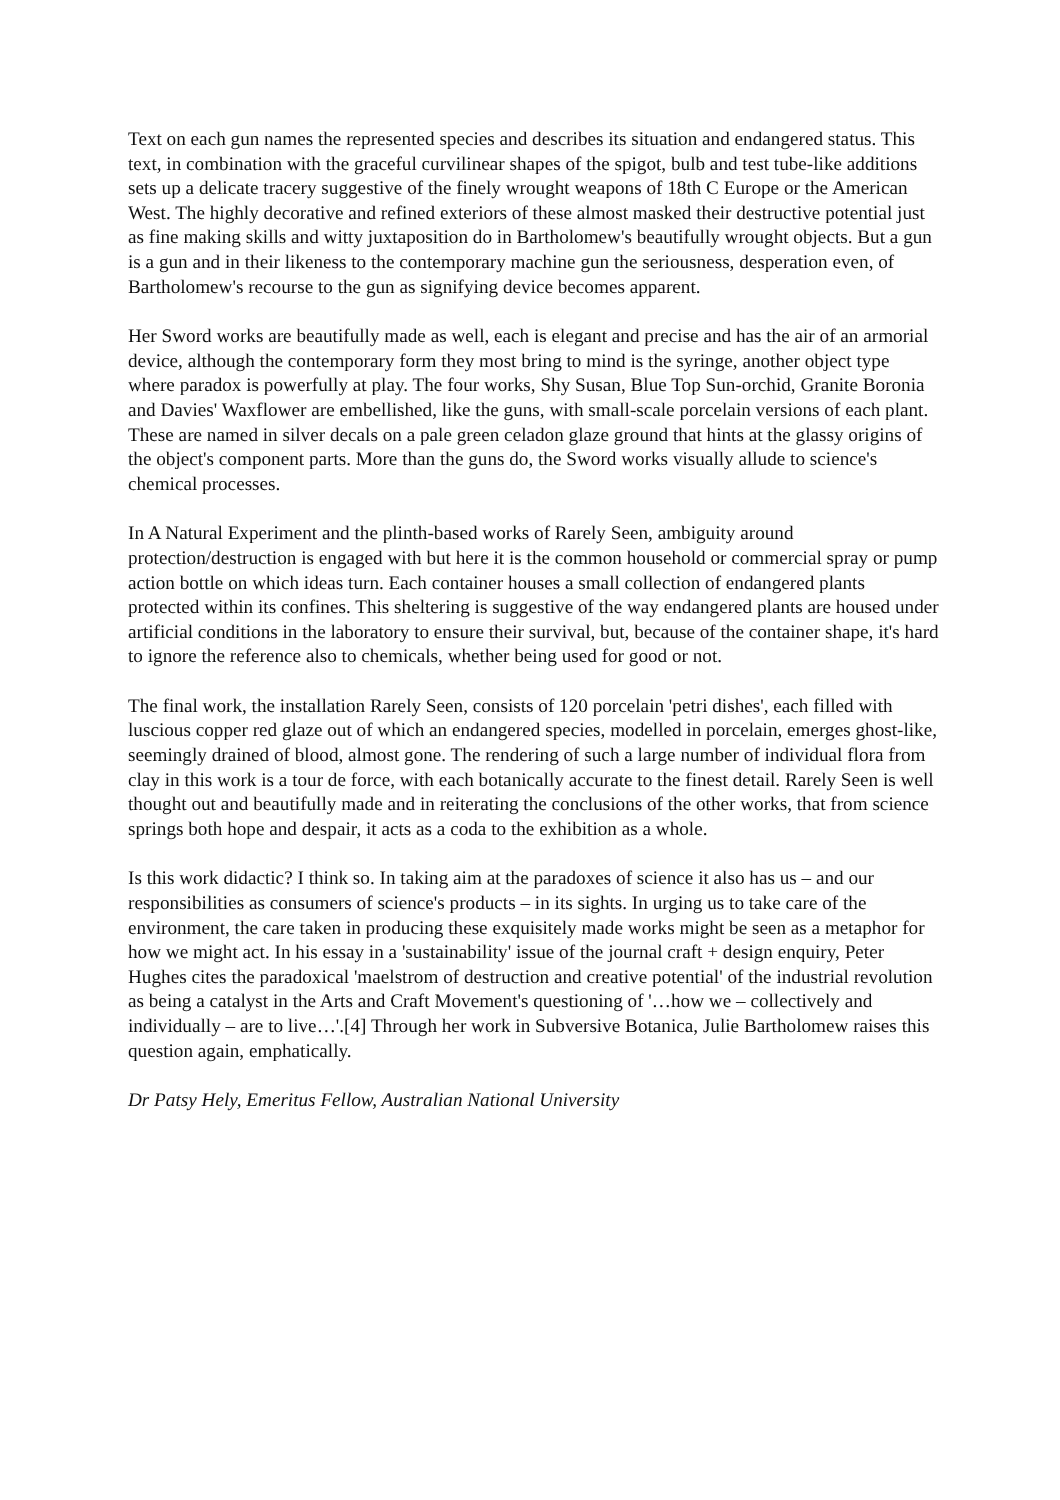Text on each gun names the represented species and describes its situation and endangered status. This text, in combination with the graceful curvilinear shapes of the spigot, bulb and test tube-like additions sets up a delicate tracery suggestive of the finely wrought weapons of 18th C Europe or the American West. The highly decorative and refined exteriors of these almost masked their destructive potential just as fine making skills and witty juxtaposition do in Bartholomew's beautifully wrought objects. But a gun is a gun and in their likeness to the contemporary machine gun the seriousness, desperation even, of Bartholomew's recourse to the gun as signifying device becomes apparent.
Her Sword works are beautifully made as well, each is elegant and precise and has the air of an armorial device, although the contemporary form they most bring to mind is the syringe, another object type where paradox is powerfully at play. The four works, Shy Susan, Blue Top Sun-orchid, Granite Boronia and Davies' Waxflower are embellished, like the guns, with small-scale porcelain versions of each plant. These are named in silver decals on a pale green celadon glaze ground that hints at the glassy origins of the object's component parts. More than the guns do, the Sword works visually allude to science's chemical processes.
In A Natural Experiment and the plinth-based works of Rarely Seen, ambiguity around protection/destruction is engaged with but here it is the common household or commercial spray or pump action bottle on which ideas turn. Each container houses a small collection of endangered plants protected within its confines. This sheltering is suggestive of the way endangered plants are housed under artificial conditions in the laboratory to ensure their survival, but, because of the container shape, it's hard to ignore the reference also to chemicals, whether being used for good or not.
The final work, the installation Rarely Seen, consists of 120 porcelain 'petri dishes', each filled with luscious copper red glaze out of which an endangered species, modelled in porcelain, emerges ghost-like, seemingly drained of blood, almost gone. The rendering of such a large number of individual flora from clay in this work is a tour de force, with each botanically accurate to the finest detail. Rarely Seen is well thought out and beautifully made and in reiterating the conclusions of the other works, that from science springs both hope and despair, it acts as a coda to the exhibition as a whole.
Is this work didactic? I think so. In taking aim at the paradoxes of science it also has us – and our responsibilities as consumers of science's products – in its sights. In urging us to take care of the environment, the care taken in producing these exquisitely made works might be seen as a metaphor for how we might act. In his essay in a 'sustainability' issue of the journal craft + design enquiry, Peter Hughes cites the paradoxical 'maelstrom of destruction and creative potential' of the industrial revolution as being a catalyst in the Arts and Craft Movement's questioning of '…how we – collectively and individually – are to live…'.[4] Through her work in Subversive Botanica, Julie Bartholomew raises this question again, emphatically.
Dr Patsy Hely, Emeritus Fellow, Australian National University